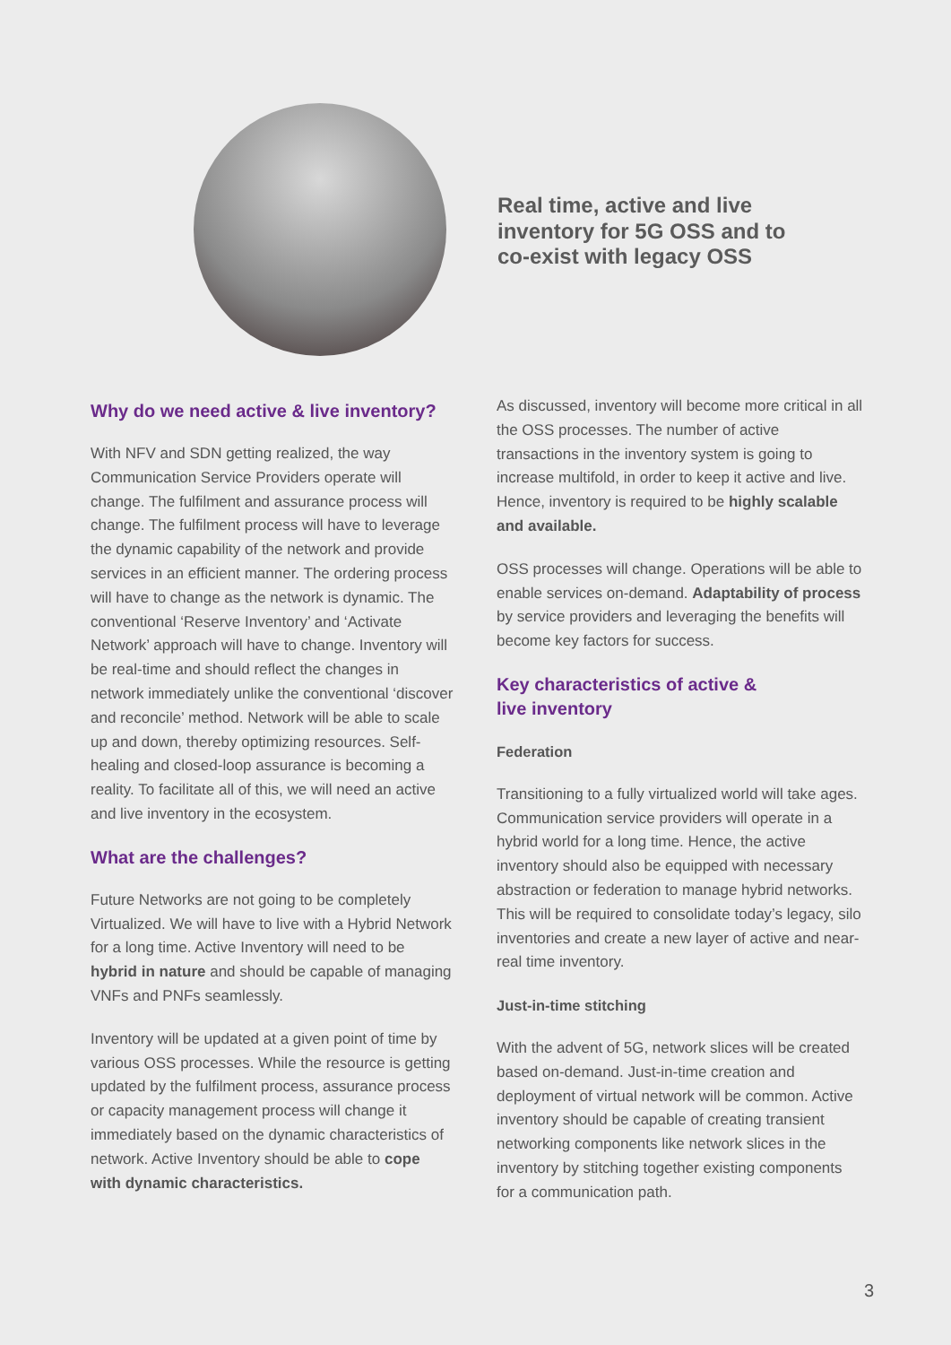Real time, active and live
inventory for 5G OSS and to
co-exist with legacy OSS
Why do we need active & live inventory?
With NFV and SDN getting realized, the way Communication Service Providers operate will change. The fulfilment and assurance process will change. The fulfilment process will have to leverage the dynamic capability of the network and provide services in an efficient manner. The ordering process will have to change as the network is dynamic. The conventional ‘Reserve Inventory’ and ‘Activate Network’ approach will have to change. Inventory will be real-time and should reflect the changes in network immediately unlike the conventional ‘discover and reconcile’ method. Network will be able to scale up and down, thereby optimizing resources. Self-healing and closed-loop assurance is becoming a reality. To facilitate all of this, we will need an active and live inventory in the ecosystem.
What are the challenges?
Future Networks are not going to be completely Virtualized. We will have to live with a Hybrid Network for a long time. Active Inventory will need to be hybrid in nature and should be capable of managing VNFs and PNFs seamlessly.
Inventory will be updated at a given point of time by various OSS processes. While the resource is getting updated by the fulfilment process, assurance process or capacity management process will change it immediately based on the dynamic characteristics of network. Active Inventory should be able to cope with dynamic characteristics.
As discussed, inventory will become more critical in all the OSS processes. The number of active transactions in the inventory system is going to increase multifold, in order to keep it active and live. Hence, inventory is required to be highly scalable and available.
OSS processes will change. Operations will be able to enable services on-demand. Adaptability of process by service providers and leveraging the benefits will become key factors for success.
Key characteristics of active &
live inventory
Federation
Transitioning to a fully virtualized world will take ages. Communication service providers will operate in a hybrid world for a long time. Hence, the active inventory should also be equipped with necessary abstraction or federation to manage hybrid networks. This will be required to consolidate today’s legacy, silo inventories and create a new layer of active and near-real time inventory.
Just-in-time stitching
With the advent of 5G, network slices will be created based on-demand. Just-in-time creation and deployment of virtual network will be common. Active inventory should be capable of creating transient networking components like network slices in the inventory by stitching together existing components for a communication path.
3